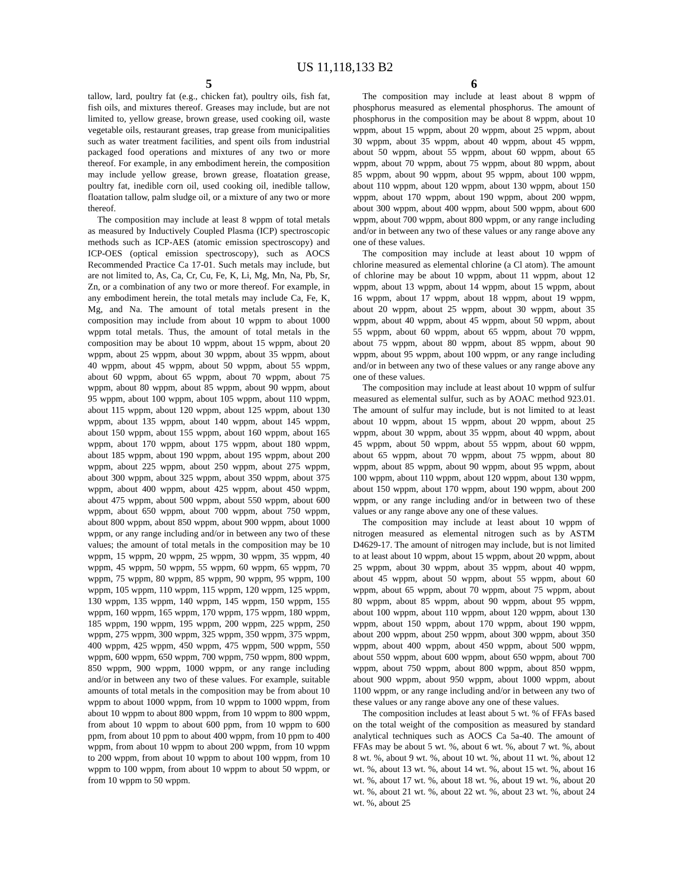US 11,118,133 B2
5
tallow, lard, poultry fat (e.g., chicken fat), poultry oils, fish fat, fish oils, and mixtures thereof. Greases may include, but are not limited to, yellow grease, brown grease, used cooking oil, waste vegetable oils, restaurant greases, trap grease from municipalities such as water treatment facilities, and spent oils from industrial packaged food operations and mixtures of any two or more thereof. For example, in any embodiment herein, the composition may include yellow grease, brown grease, floatation grease, poultry fat, inedible corn oil, used cooking oil, inedible tallow, floatation tallow, palm sludge oil, or a mixture of any two or more thereof.
The composition may include at least 8 wppm of total metals as measured by Inductively Coupled Plasma (ICP) spectroscopic methods such as ICP-AES (atomic emission spectroscopy) and ICP-OES (optical emission spectroscopy), such as AOCS Recommended Practice Ca 17-01. Such metals may include, but are not limited to, As, Ca, Cr, Cu, Fe, K, Li, Mg, Mn, Na, Pb, Sr, Zn, or a combination of any two or more thereof. For example, in any embodiment herein, the total metals may include Ca, Fe, K, Mg, and Na. The amount of total metals present in the composition may include from about 10 wppm to about 1000 wppm total metals. Thus, the amount of total metals in the composition may be about 10 wppm, about 15 wppm, about 20 wppm, about 25 wppm, about 30 wppm, about 35 wppm, about 40 wppm, about 45 wppm, about 50 wppm, about 55 wppm, about 60 wppm, about 65 wppm, about 70 wppm, about 75 wppm, about 80 wppm, about 85 wppm, about 90 wppm, about 95 wppm, about 100 wppm, about 105 wppm, about 110 wppm, about 115 wppm, about 120 wppm, about 125 wppm, about 130 wppm, about 135 wppm, about 140 wppm, about 145 wppm, about 150 wppm, about 155 wppm, about 160 wppm, about 165 wppm, about 170 wppm, about 175 wppm, about 180 wppm, about 185 wppm, about 190 wppm, about 195 wppm, about 200 wppm, about 225 wppm, about 250 wppm, about 275 wppm, about 300 wppm, about 325 wppm, about 350 wppm, about 375 wppm, about 400 wppm, about 425 wppm, about 450 wppm, about 475 wppm, about 500 wppm, about 550 wppm, about 600 wppm, about 650 wppm, about 700 wppm, about 750 wppm, about 800 wppm, about 850 wppm, about 900 wppm, about 1000 wppm, or any range including and/or in between any two of these values; the amount of total metals in the composition may be 10 wppm, 15 wppm, 20 wppm, 25 wppm, 30 wppm, 35 wppm, 40 wppm, 45 wppm, 50 wppm, 55 wppm, 60 wppm, 65 wppm, 70 wppm, 75 wppm, 80 wppm, 85 wppm, 90 wppm, 95 wppm, 100 wppm, 105 wppm, 110 wppm, 115 wppm, 120 wppm, 125 wppm, 130 wppm, 135 wppm, 140 wppm, 145 wppm, 150 wppm, 155 wppm, 160 wppm, 165 wppm, 170 wppm, 175 wppm, 180 wppm, 185 wppm, 190 wppm, 195 wppm, 200 wppm, 225 wppm, 250 wppm, 275 wppm, 300 wppm, 325 wppm, 350 wppm, 375 wppm, 400 wppm, 425 wppm, 450 wppm, 475 wppm, 500 wppm, 550 wppm, 600 wppm, 650 wppm, 700 wppm, 750 wppm, 800 wppm, 850 wppm, 900 wppm, 1000 wppm, or any range including and/or in between any two of these values. For example, suitable amounts of total metals in the composition may be from about 10 wppm to about 1000 wppm, from 10 wppm to 1000 wppm, from about 10 wppm to about 800 wppm, from 10 wppm to 800 wppm, from about 10 wppm to about 600 ppm, from 10 wppm to 600 ppm, from about 10 ppm to about 400 wppm, from 10 ppm to 400 wppm, from about 10 wppm to about 200 wppm, from 10 wppm to 200 wppm, from about 10 wppm to about 100 wppm, from 10 wppm to 100 wppm, from about 10 wppm to about 50 wppm, or from 10 wppm to 50 wppm.
6
The composition may include at least about 8 wppm of phosphorus measured as elemental phosphorus. The amount of phosphorus in the composition may be about 8 wppm, about 10 wppm, about 15 wppm, about 20 wppm, about 25 wppm, about 30 wppm, about 35 wppm, about 40 wppm, about 45 wppm, about 50 wppm, about 55 wppm, about 60 wppm, about 65 wppm, about 70 wppm, about 75 wppm, about 80 wppm, about 85 wppm, about 90 wppm, about 95 wppm, about 100 wppm, about 110 wppm, about 120 wppm, about 130 wppm, about 150 wppm, about 170 wppm, about 190 wppm, about 200 wppm, about 300 wppm, about 400 wppm, about 500 wppm, about 600 wppm, about 700 wppm, about 800 wppm, or any range including and/or in between any two of these values or any range above any one of these values.
The composition may include at least about 10 wppm of chlorine measured as elemental chlorine (a Cl atom). The amount of chlorine may be about 10 wppm, about 11 wppm, about 12 wppm, about 13 wppm, about 14 wppm, about 15 wppm, about 16 wppm, about 17 wppm, about 18 wppm, about 19 wppm, about 20 wppm, about 25 wppm, about 30 wppm, about 35 wppm, about 40 wppm, about 45 wppm, about 50 wppm, about 55 wppm, about 60 wppm, about 65 wppm, about 70 wppm, about 75 wppm, about 80 wppm, about 85 wppm, about 90 wppm, about 95 wppm, about 100 wppm, or any range including and/or in between any two of these values or any range above any one of these values.
The composition may include at least about 10 wppm of sulfur measured as elemental sulfur, such as by AOAC method 923.01. The amount of sulfur may include, but is not limited to at least about 10 wppm, about 15 wppm, about 20 wppm, about 25 wppm, about 30 wppm, about 35 wppm, about 40 wppm, about 45 wppm, about 50 wppm, about 55 wppm, about 60 wppm, about 65 wppm, about 70 wppm, about 75 wppm, about 80 wppm, about 85 wppm, about 90 wppm, about 95 wppm, about 100 wppm, about 110 wppm, about 120 wppm, about 130 wppm, about 150 wppm, about 170 wppm, about 190 wppm, about 200 wppm, or any range including and/or in between two of these values or any range above any one of these values.
The composition may include at least about 10 wppm of nitrogen measured as elemental nitrogen such as by ASTM D4629-17. The amount of nitrogen may include, but is not limited to at least about 10 wppm, about 15 wppm, about 20 wppm, about 25 wppm, about 30 wppm, about 35 wppm, about 40 wppm, about 45 wppm, about 50 wppm, about 55 wppm, about 60 wppm, about 65 wppm, about 70 wppm, about 75 wppm, about 80 wppm, about 85 wppm, about 90 wppm, about 95 wppm, about 100 wppm, about 110 wppm, about 120 wppm, about 130 wppm, about 150 wppm, about 170 wppm, about 190 wppm, about 200 wppm, about 250 wppm, about 300 wppm, about 350 wppm, about 400 wppm, about 450 wppm, about 500 wppm, about 550 wppm, about 600 wppm, about 650 wppm, about 700 wppm, about 750 wppm, about 800 wppm, about 850 wppm, about 900 wppm, about 950 wppm, about 1000 wppm, about 1100 wppm, or any range including and/or in between any two of these values or any range above any one of these values.
The composition includes at least about 5 wt. % of FFAs based on the total weight of the composition as measured by standard analytical techniques such as AOCS Ca 5a-40. The amount of FFAs may be about 5 wt. %, about 6 wt. %, about 7 wt. %, about 8 wt. %, about 9 wt. %, about 10 wt. %, about 11 wt. %, about 12 wt. %, about 13 wt. %, about 14 wt. %, about 15 wt. %, about 16 wt. %, about 17 wt. %, about 18 wt. %, about 19 wt. %, about 20 wt. %, about 21 wt. %, about 22 wt. %, about 23 wt. %, about 24 wt. %, about 25